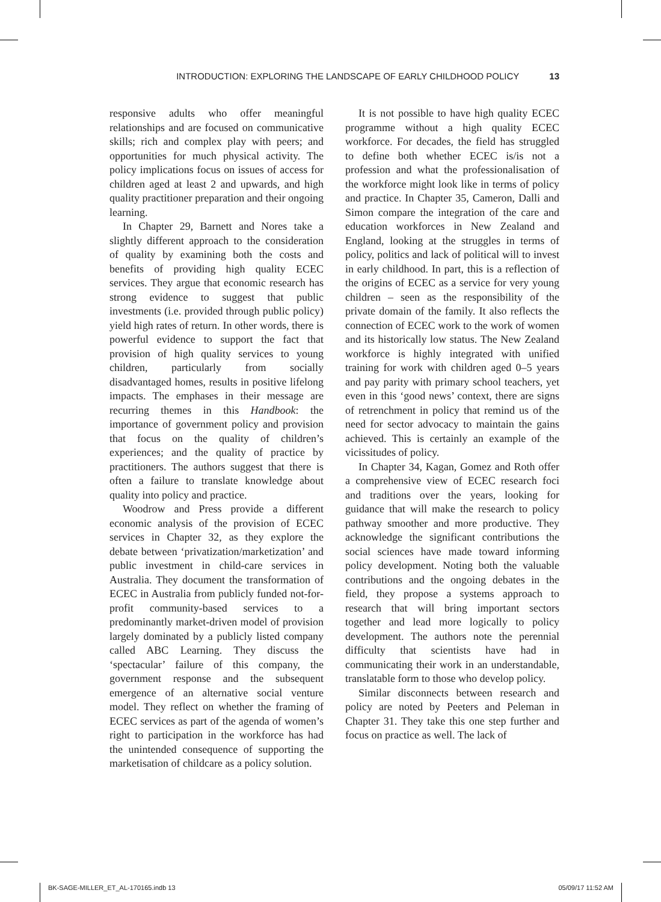INTRODUCTION: EXPLORING THE LANDSCAPE OF EARLY CHILDHOOD POLICY 13
responsive adults who offer meaningful relationships and are focused on communicative skills; rich and complex play with peers; and opportunities for much physical activity. The policy implications focus on issues of access for children aged at least 2 and upwards, and high quality practitioner preparation and their ongoing learning.
In Chapter 29, Barnett and Nores take a slightly different approach to the consideration of quality by examining both the costs and benefits of providing high quality ECEC services. They argue that economic research has strong evidence to suggest that public investments (i.e. provided through public policy) yield high rates of return. In other words, there is powerful evidence to support the fact that provision of high quality services to young children, particularly from socially disadvantaged homes, results in positive lifelong impacts. The emphases in their message are recurring themes in this Handbook: the importance of government policy and provision that focus on the quality of children’s experiences; and the quality of practice by practitioners. The authors suggest that there is often a failure to translate knowledge about quality into policy and practice.
Woodrow and Press provide a different economic analysis of the provision of ECEC services in Chapter 32, as they explore the debate between ‘privatization/marketization’ and public investment in child-care services in Australia. They document the transformation of ECEC in Australia from publicly funded not-for-profit community-based services to a predominantly market-driven model of provision largely dominated by a publicly listed company called ABC Learning. They discuss the ‘spectacular’ failure of this company, the government response and the subsequent emergence of an alternative social venture model. They reflect on whether the framing of ECEC services as part of the agenda of women’s right to participation in the workforce has had the unintended consequence of supporting the marketisation of childcare as a policy solution.
It is not possible to have high quality ECEC programme without a high quality ECEC workforce. For decades, the field has struggled to define both whether ECEC is/is not a profession and what the professionalisation of the workforce might look like in terms of policy and practice. In Chapter 35, Cameron, Dalli and Simon compare the integration of the care and education workforces in New Zealand and England, looking at the struggles in terms of policy, politics and lack of political will to invest in early childhood. In part, this is a reflection of the origins of ECEC as a service for very young children – seen as the responsibility of the private domain of the family. It also reflects the connection of ECEC work to the work of women and its historically low status. The New Zealand workforce is highly integrated with unified training for work with children aged 0–5 years and pay parity with primary school teachers, yet even in this ‘good news’ context, there are signs of retrenchment in policy that remind us of the need for sector advocacy to maintain the gains achieved. This is certainly an example of the vicissitudes of policy.
In Chapter 34, Kagan, Gomez and Roth offer a comprehensive view of ECEC research foci and traditions over the years, looking for guidance that will make the research to policy pathway smoother and more productive. They acknowledge the significant contributions the social sciences have made toward informing policy development. Noting both the valuable contributions and the ongoing debates in the field, they propose a systems approach to research that will bring important sectors together and lead more logically to policy development. The authors note the perennial difficulty that scientists have had in communicating their work in an understandable, translatable form to those who develop policy.
Similar disconnects between research and policy are noted by Peeters and Peleman in Chapter 31. They take this one step further and focus on practice as well. The lack of
BK-SAGE-MILLER_ET_AL-170165.indb 13 05/09/17 11:52 AM